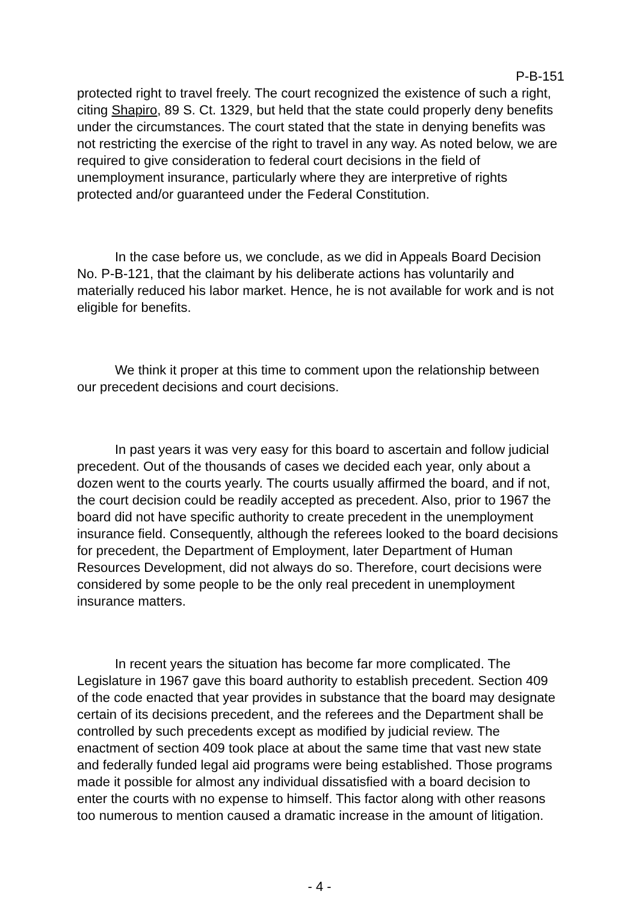P-B-151
protected right to travel freely. The court recognized the existence of such a right, citing Shapiro, 89 S. Ct. 1329, but held that the state could properly deny benefits under the circumstances. The court stated that the state in denying benefits was not restricting the exercise of the right to travel in any way. As noted below, we are required to give consideration to federal court decisions in the field of unemployment insurance, particularly where they are interpretive of rights protected and/or guaranteed under the Federal Constitution.
In the case before us, we conclude, as we did in Appeals Board Decision No. P-B-121, that the claimant by his deliberate actions has voluntarily and materially reduced his labor market. Hence, he is not available for work and is not eligible for benefits.
We think it proper at this time to comment upon the relationship between our precedent decisions and court decisions.
In past years it was very easy for this board to ascertain and follow judicial precedent. Out of the thousands of cases we decided each year, only about a dozen went to the courts yearly. The courts usually affirmed the board, and if not, the court decision could be readily accepted as precedent. Also, prior to 1967 the board did not have specific authority to create precedent in the unemployment insurance field. Consequently, although the referees looked to the board decisions for precedent, the Department of Employment, later Department of Human Resources Development, did not always do so. Therefore, court decisions were considered by some people to be the only real precedent in unemployment insurance matters.
In recent years the situation has become far more complicated. The Legislature in 1967 gave this board authority to establish precedent. Section 409 of the code enacted that year provides in substance that the board may designate certain of its decisions precedent, and the referees and the Department shall be controlled by such precedents except as modified by judicial review. The enactment of section 409 took place at about the same time that vast new state and federally funded legal aid programs were being established. Those programs made it possible for almost any individual dissatisfied with a board decision to enter the courts with no expense to himself. This factor along with other reasons too numerous to mention caused a dramatic increase in the amount of litigation.
- 4 -